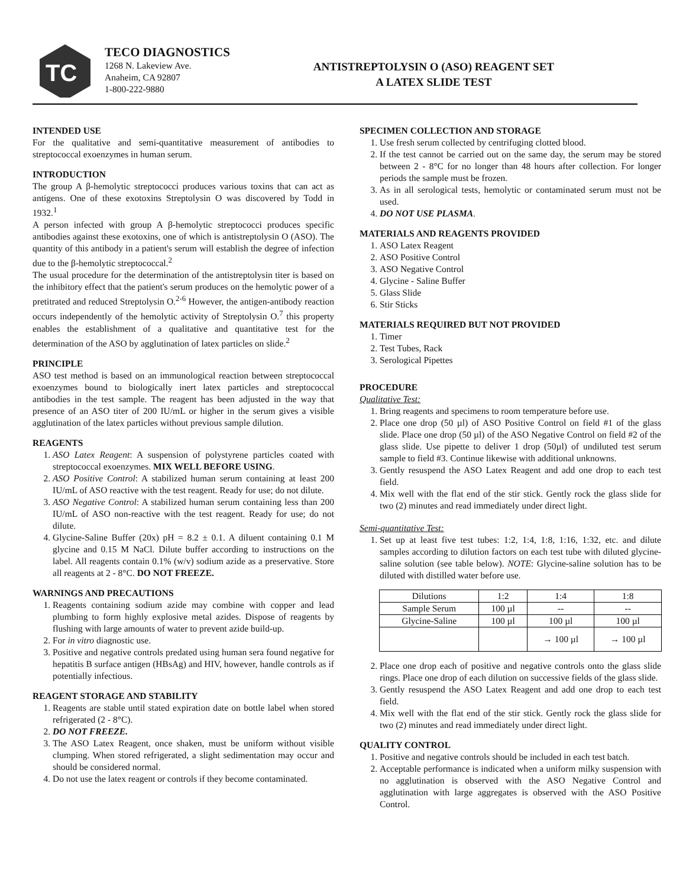TC
TECO DIAGNOSTICS
1268 N. Lakeview Ave.
Anaheim, CA 92807
1-800-222-9880
ANTISTREPTOLYSIN O (ASO) REAGENT SET
A LATEX SLIDE TEST
INTENDED USE
For the qualitative and semi-quantitative measurement of antibodies to streptococcal exoenzymes in human serum.
INTRODUCTION
The group A β-hemolytic streptococci produces various toxins that can act as antigens. One of these exotoxins Streptolysin O was discovered by Todd in 1932.<sup>1</sup>
A person infected with group A β-hemolytic streptococci produces specific antibodies against these exotoxins, one of which is antistreptolysin O (ASO). The quantity of this antibody in a patient's serum will establish the degree of infection due to the β-hemolytic streptococcal.<sup>2</sup>
The usual procedure for the determination of the antistreptolysin titer is based on the inhibitory effect that the patient's serum produces on the hemolytic power of a pretitrated and reduced Streptolysin O.<sup>2-6</sup> However, the antigen-antibody reaction occurs independently of the hemolytic activity of Streptolysin O.<sup>7</sup> this property enables the establishment of a qualitative and quantitative test for the determination of the ASO by agglutination of latex particles on slide.<sup>2</sup>
PRINCIPLE
ASO test method is based on an immunological reaction between streptococcal exoenzymes bound to biologically inert latex particles and streptococcal antibodies in the test sample. The reagent has been adjusted in the way that presence of an ASO titer of 200 IU/mL or higher in the serum gives a visible agglutination of the latex particles without previous sample dilution.
REAGENTS
1. ASO Latex Reagent: A suspension of polystyrene particles coated with streptococcal exoenzymes. MIX WELL BEFORE USING.
2. ASO Positive Control: A stabilized human serum containing at least 200 IU/mL of ASO reactive with the test reagent. Ready for use; do not dilute.
3. ASO Negative Control: A stabilized human serum containing less than 200 IU/mL of ASO non-reactive with the test reagent. Ready for use; do not dilute.
4. Glycine-Saline Buffer (20x) pH = 8.2 ± 0.1. A diluent containing 0.1 M glycine and 0.15 M NaCl. Dilute buffer according to instructions on the label. All reagents contain 0.1% (w/v) sodium azide as a preservative. Store all reagents at 2 - 8°C. DO NOT FREEZE.
WARNINGS AND PRECAUTIONS
1. Reagents containing sodium azide may combine with copper and lead plumbing to form highly explosive metal azides. Dispose of reagents by flushing with large amounts of water to prevent azide build-up.
2. For in vitro diagnostic use.
3. Positive and negative controls predated using human sera found negative for hepatitis B surface antigen (HBsAg) and HIV, however, handle controls as if potentially infectious.
REAGENT STORAGE AND STABILITY
1. Reagents are stable until stated expiration date on bottle label when stored refrigerated (2 - 8°C).
2. DO NOT FREEZE.
3. The ASO Latex Reagent, once shaken, must be uniform without visible clumping. When stored refrigerated, a slight sedimentation may occur and should be considered normal.
4. Do not use the latex reagent or controls if they become contaminated.
SPECIMEN COLLECTION AND STORAGE
1. Use fresh serum collected by centrifuging clotted blood.
2. If the test cannot be carried out on the same day, the serum may be stored between 2 - 8°C for no longer than 48 hours after collection. For longer periods the sample must be frozen.
3. As in all serological tests, hemolytic or contaminated serum must not be used.
4. DO NOT USE PLASMA.
MATERIALS AND REAGENTS PROVIDED
1. ASO Latex Reagent
2. ASO Positive Control
3. ASO Negative Control
4. Glycine - Saline Buffer
5. Glass Slide
6. Stir Sticks
MATERIALS REQUIRED BUT NOT PROVIDED
1. Timer
2. Test Tubes, Rack
3. Serological Pipettes
PROCEDURE
Qualitative Test:
1. Bring reagents and specimens to room temperature before use.
2. Place one drop (50 µl) of ASO Positive Control on field #1 of the glass slide. Place one drop (50 µl) of the ASO Negative Control on field #2 of the glass slide. Use pipette to deliver 1 drop (50µl) of undiluted test serum sample to field #3. Continue likewise with additional unknowns.
3. Gently resuspend the ASO Latex Reagent and add one drop to each test field.
4. Mix well with the flat end of the stir stick. Gently rock the glass slide for two (2) minutes and read immediately under direct light.
Semi-quantitative Test:
1. Set up at least five test tubes: 1:2, 1:4, 1:8, 1:16, 1:32, etc. and dilute samples according to dilution factors on each test tube with diluted glycine-saline solution (see table below). NOTE: Glycine-saline solution has to be diluted with distilled water before use.
| Dilutions | 1:2 | 1:4 | 1:8 |
| Sample Serum | 100 µl | -- | -- |
| Glycine-Saline | 100 µl | 100 µl | 100 µl |
| | | → 100 µl | → 100 µl |
2. Place one drop each of positive and negative controls onto the glass slide rings. Place one drop of each dilution on successive fields of the glass slide.
3. Gently resuspend the ASO Latex Reagent and add one drop to each test field.
4. Mix well with the flat end of the stir stick. Gently rock the glass slide for two (2) minutes and read immediately under direct light.
QUALITY CONTROL
1. Positive and negative controls should be included in each test batch.
2. Acceptable performance is indicated when a uniform milky suspension with no agglutination is observed with the ASO Negative Control and agglutination with large aggregates is observed with the ASO Positive Control.